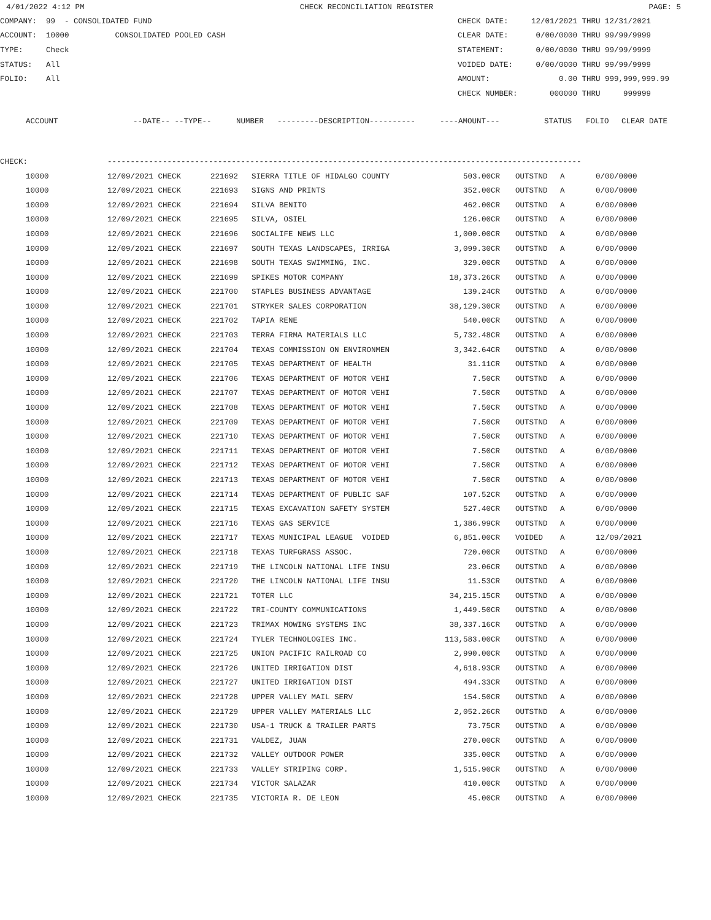4/01/2022 4:12 PM CHECK RECONCILIATION REGISTER PAGE: 5
COMPANY: 99 - CONSOLIDATED FUND CHECK DATE: 12/01/2021 THRU 12/31/2021
ACCOUNT: 10000 CONSOLIDATED POOLED CASH CLEAR DATE: 0/00/0000 THRU 99/99/9999
TYPE: Check STATEMENT: 0/00/0000 THRU 99/99/9999
STATUS: All VOIDED DATE: 0/00/0000 THRU 99/99/9999
FOLIO: All AMOUNT: 0.00 THRU 999,999,999.99
CHECK NUMBER: 000000 THRU 999999
| ACCOUNT | --DATE-- --TYPE-- | NUMBER | ---------DESCRIPTION---------- | ----AMOUNT--- | STATUS | FOLIO | CLEAR DATE |
| --- | --- | --- | --- | --- | --- | --- | --- |
CHECK: -------------------------------------------------------------------------------------------------------
| 10000 | 12/09/2021 CHECK | 221692 | SIERRA TITLE OF HIDALGO COUNTY | 503.00CR | OUTSTND | A | 0/00/0000 |
| 10000 | 12/09/2021 CHECK | 221693 | SIGNS AND PRINTS | 352.00CR | OUTSTND | A | 0/00/0000 |
| 10000 | 12/09/2021 CHECK | 221694 | SILVA BENITO | 462.00CR | OUTSTND | A | 0/00/0000 |
| 10000 | 12/09/2021 CHECK | 221695 | SILVA, OSIEL | 126.00CR | OUTSTND | A | 0/00/0000 |
| 10000 | 12/09/2021 CHECK | 221696 | SOCIALIFE NEWS LLC | 1,000.00CR | OUTSTND | A | 0/00/0000 |
| 10000 | 12/09/2021 CHECK | 221697 | SOUTH TEXAS LANDSCAPES, IRRIGA | 3,099.30CR | OUTSTND | A | 0/00/0000 |
| 10000 | 12/09/2021 CHECK | 221698 | SOUTH TEXAS SWIMMING, INC. | 329.00CR | OUTSTND | A | 0/00/0000 |
| 10000 | 12/09/2021 CHECK | 221699 | SPIKES MOTOR COMPANY | 18,373.26CR | OUTSTND | A | 0/00/0000 |
| 10000 | 12/09/2021 CHECK | 221700 | STAPLES BUSINESS ADVANTAGE | 139.24CR | OUTSTND | A | 0/00/0000 |
| 10000 | 12/09/2021 CHECK | 221701 | STRYKER SALES CORPORATION | 38,129.30CR | OUTSTND | A | 0/00/0000 |
| 10000 | 12/09/2021 CHECK | 221702 | TAPIA RENE | 540.00CR | OUTSTND | A | 0/00/0000 |
| 10000 | 12/09/2021 CHECK | 221703 | TERRA FIRMA MATERIALS LLC | 5,732.48CR | OUTSTND | A | 0/00/0000 |
| 10000 | 12/09/2021 CHECK | 221704 | TEXAS COMMISSION ON ENVIRONMEN | 3,342.64CR | OUTSTND | A | 0/00/0000 |
| 10000 | 12/09/2021 CHECK | 221705 | TEXAS DEPARTMENT OF HEALTH | 31.11CR | OUTSTND | A | 0/00/0000 |
| 10000 | 12/09/2021 CHECK | 221706 | TEXAS DEPARTMENT OF MOTOR VEHI | 7.50CR | OUTSTND | A | 0/00/0000 |
| 10000 | 12/09/2021 CHECK | 221707 | TEXAS DEPARTMENT OF MOTOR VEHI | 7.50CR | OUTSTND | A | 0/00/0000 |
| 10000 | 12/09/2021 CHECK | 221708 | TEXAS DEPARTMENT OF MOTOR VEHI | 7.50CR | OUTSTND | A | 0/00/0000 |
| 10000 | 12/09/2021 CHECK | 221709 | TEXAS DEPARTMENT OF MOTOR VEHI | 7.50CR | OUTSTND | A | 0/00/0000 |
| 10000 | 12/09/2021 CHECK | 221710 | TEXAS DEPARTMENT OF MOTOR VEHI | 7.50CR | OUTSTND | A | 0/00/0000 |
| 10000 | 12/09/2021 CHECK | 221711 | TEXAS DEPARTMENT OF MOTOR VEHI | 7.50CR | OUTSTND | A | 0/00/0000 |
| 10000 | 12/09/2021 CHECK | 221712 | TEXAS DEPARTMENT OF MOTOR VEHI | 7.50CR | OUTSTND | A | 0/00/0000 |
| 10000 | 12/09/2021 CHECK | 221713 | TEXAS DEPARTMENT OF MOTOR VEHI | 7.50CR | OUTSTND | A | 0/00/0000 |
| 10000 | 12/09/2021 CHECK | 221714 | TEXAS DEPARTMENT OF PUBLIC SAF | 107.52CR | OUTSTND | A | 0/00/0000 |
| 10000 | 12/09/2021 CHECK | 221715 | TEXAS EXCAVATION SAFETY SYSTEM | 527.40CR | OUTSTND | A | 0/00/0000 |
| 10000 | 12/09/2021 CHECK | 221716 | TEXAS GAS SERVICE | 1,386.99CR | OUTSTND | A | 0/00/0000 |
| 10000 | 12/09/2021 CHECK | 221717 | TEXAS MUNICIPAL LEAGUE VOIDED | 6,851.00CR | VOIDED | A | 12/09/2021 |
| 10000 | 12/09/2021 CHECK | 221718 | TEXAS TURFGRASS ASSOC. | 720.00CR | OUTSTND | A | 0/00/0000 |
| 10000 | 12/09/2021 CHECK | 221719 | THE LINCOLN NATIONAL LIFE INSU | 23.06CR | OUTSTND | A | 0/00/0000 |
| 10000 | 12/09/2021 CHECK | 221720 | THE LINCOLN NATIONAL LIFE INSU | 11.53CR | OUTSTND | A | 0/00/0000 |
| 10000 | 12/09/2021 CHECK | 221721 | TOTER LLC | 34,215.15CR | OUTSTND | A | 0/00/0000 |
| 10000 | 12/09/2021 CHECK | 221722 | TRI-COUNTY COMMUNICATIONS | 1,449.50CR | OUTSTND | A | 0/00/0000 |
| 10000 | 12/09/2021 CHECK | 221723 | TRIMAX MOWING SYSTEMS INC | 38,337.16CR | OUTSTND | A | 0/00/0000 |
| 10000 | 12/09/2021 CHECK | 221724 | TYLER TECHNOLOGIES INC. | 113,583.00CR | OUTSTND | A | 0/00/0000 |
| 10000 | 12/09/2021 CHECK | 221725 | UNION PACIFIC RAILROAD CO | 2,990.00CR | OUTSTND | A | 0/00/0000 |
| 10000 | 12/09/2021 CHECK | 221726 | UNITED IRRIGATION DIST | 4,618.93CR | OUTSTND | A | 0/00/0000 |
| 10000 | 12/09/2021 CHECK | 221727 | UNITED IRRIGATION DIST | 494.33CR | OUTSTND | A | 0/00/0000 |
| 10000 | 12/09/2021 CHECK | 221728 | UPPER VALLEY MAIL SERV | 154.50CR | OUTSTND | A | 0/00/0000 |
| 10000 | 12/09/2021 CHECK | 221729 | UPPER VALLEY MATERIALS LLC | 2,052.26CR | OUTSTND | A | 0/00/0000 |
| 10000 | 12/09/2021 CHECK | 221730 | USA-1 TRUCK & TRAILER PARTS | 73.75CR | OUTSTND | A | 0/00/0000 |
| 10000 | 12/09/2021 CHECK | 221731 | VALDEZ, JUAN | 270.00CR | OUTSTND | A | 0/00/0000 |
| 10000 | 12/09/2021 CHECK | 221732 | VALLEY OUTDOOR POWER | 335.00CR | OUTSTND | A | 0/00/0000 |
| 10000 | 12/09/2021 CHECK | 221733 | VALLEY STRIPING CORP. | 1,515.90CR | OUTSTND | A | 0/00/0000 |
| 10000 | 12/09/2021 CHECK | 221734 | VICTOR SALAZAR | 410.00CR | OUTSTND | A | 0/00/0000 |
| 10000 | 12/09/2021 CHECK | 221735 | VICTORIA R. DE LEON | 45.00CR | OUTSTND | A | 0/00/0000 |